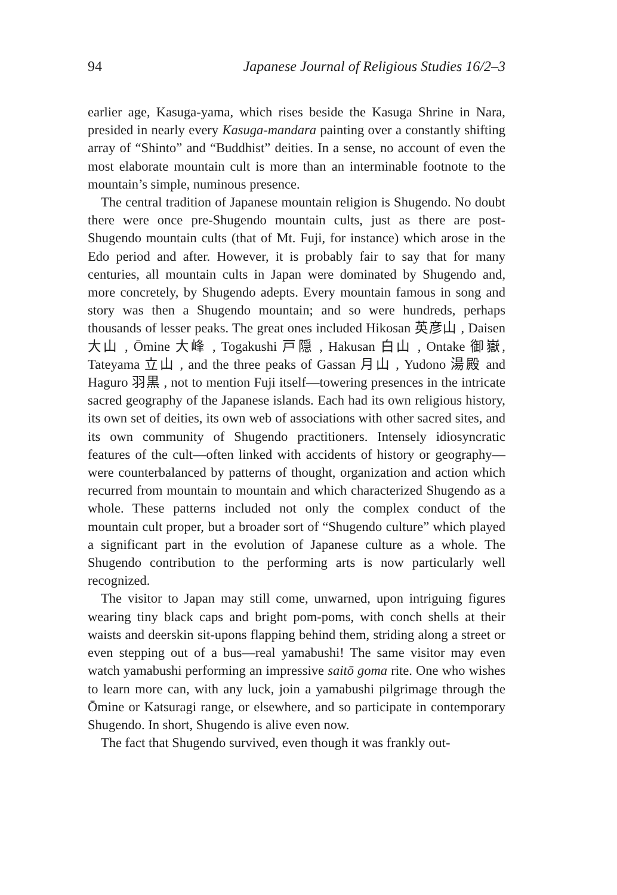94 Japanese Journal of Religious Studies 16/2–3
earlier age, Kasuga-yama, which rises beside the Kasuga Shrine in Nara, presided in nearly every Kasuga-mandara painting over a constantly shifting array of “Shinto” and “Buddhist” deities. In a sense, no account of even the most elaborate mountain cult is more than an interminable footnote to the mountain’s simple, numinous presence.
The central tradition of Japanese mountain religion is Shugendo. No doubt there were once pre-Shugendo mountain cults, just as there are post-Shugendo mountain cults (that of Mt. Fuji, for instance) which arose in the Edo period and after. However, it is probably fair to say that for many centuries, all mountain cults in Japan were dominated by Shugendo and, more concretely, by Shugendo adepts. Every mountain famous in song and story was then a Shugendo mountain; and so were hundreds, perhaps thousands of lesser peaks. The great ones included Hikosan 英彦山 , Daisen 大山 , Ōmine 大峰 , Togakushi 戸隠 , Hakusan 白山 , Ontake 御嶽, Tateyama 立山 , and the three peaks of Gassan 月山 , Yudono 湯殿 and Haguro 羽黒 , not to mention Fuji itself—towering presences in the intricate sacred geography of the Japanese islands. Each had its own religious history, its own set of deities, its own web of associations with other sacred sites, and its own community of Shugendo practitioners. Intensely idiosyncratic features of the cult—often linked with accidents of history or geography—were counterbalanced by patterns of thought, organization and action which recurred from mountain to mountain and which characterized Shugendo as a whole. These patterns included not only the complex conduct of the mountain cult proper, but a broader sort of “Shugendo culture” which played a significant part in the evolution of Japanese culture as a whole. The Shugendo contribution to the performing arts is now particularly well recognized.
The visitor to Japan may still come, unwarned, upon intriguing figures wearing tiny black caps and bright pom-poms, with conch shells at their waists and deerskin sit-upons flapping behind them, striding along a street or even stepping out of a bus—real yamabushi! The same visitor may even watch yamabushi performing an impressive saitō goma rite. One who wishes to learn more can, with any luck, join a yamabushi pilgrimage through the Ōmine or Katsuragi range, or elsewhere, and so participate in contemporary Shugendo. In short, Shugendo is alive even now.
The fact that Shugendo survived, even though it was frankly out-